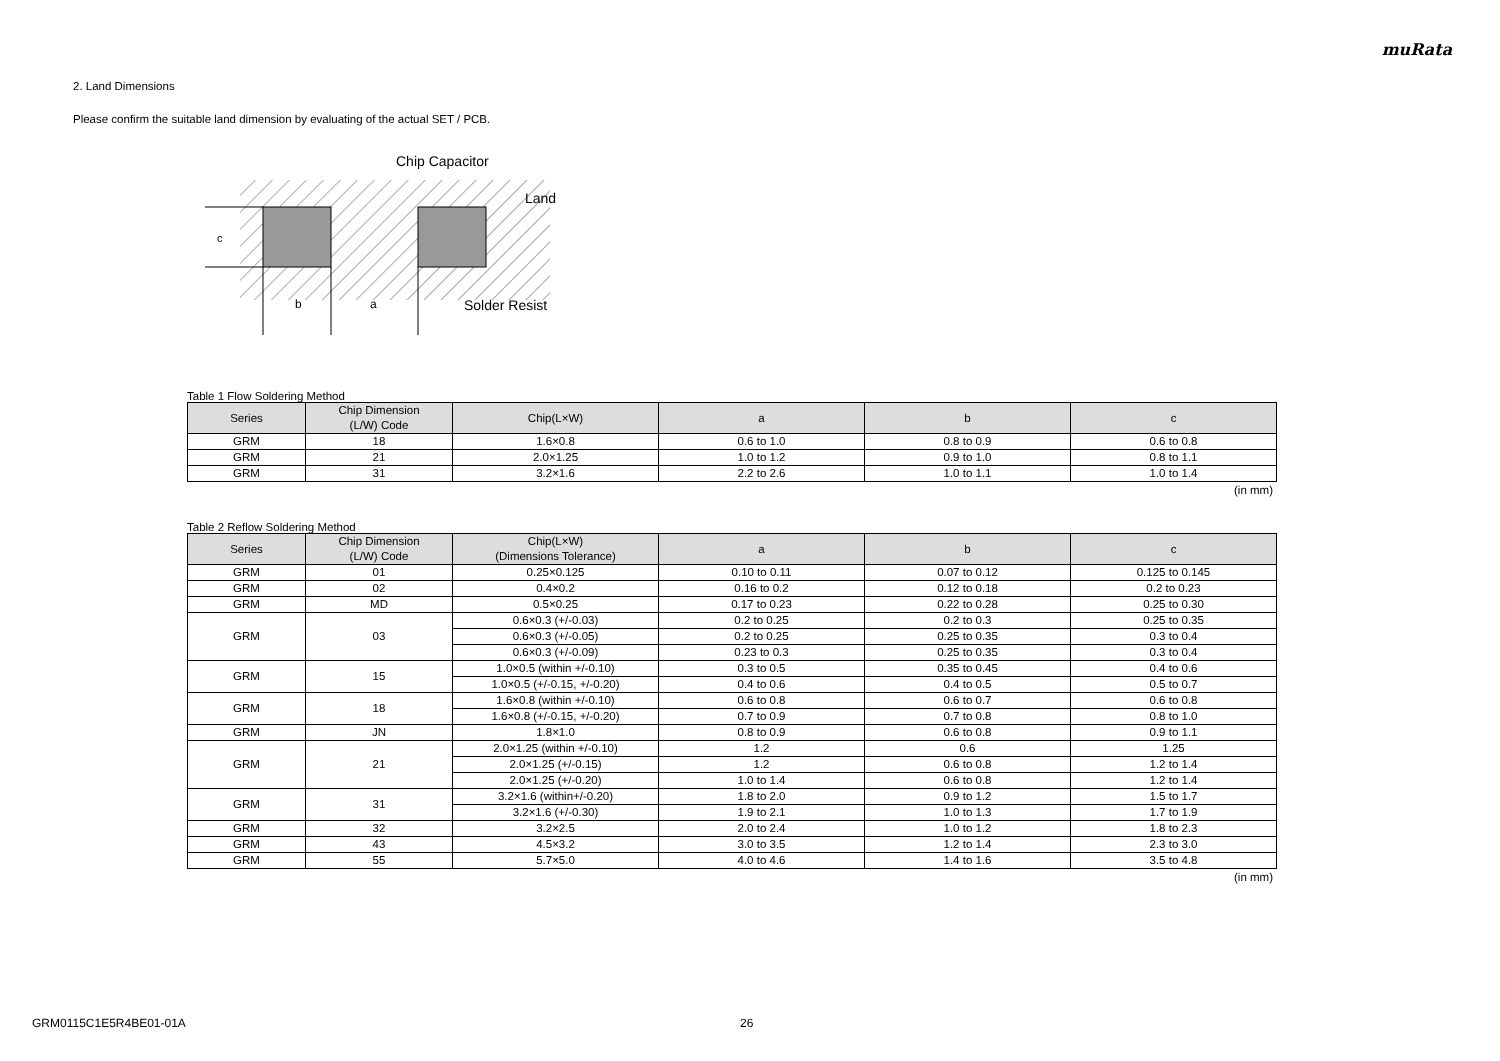muRata
2. Land Dimensions
Please confirm the suitable land dimension by evaluating of the actual SET / PCB.
c
b
a
Chip Capacitor
Land
Solder Resist
Table 1 Flow Soldering Method
| Series | Chip Dimension (L/W) Code | Chip(L×W) | a | b | c |
| --- | --- | --- | --- | --- | --- |
| GRM | 18 | 1.6×0.8 | 0.6 to 1.0 | 0.8 to 0.9 | 0.6 to 0.8 |
| GRM | 21 | 2.0×1.25 | 1.0 to 1.2 | 0.9 to 1.0 | 0.8 to 1.1 |
| GRM | 31 | 3.2×1.6 | 2.2 to 2.6 | 1.0 to 1.1 | 1.0 to 1.4 |
(in mm)
Table 2 Reflow Soldering Method
| Series | Chip Dimension (L/W) Code | Chip(L×W) (Dimensions Tolerance) | a | b | c |
| --- | --- | --- | --- | --- | --- |
| GRM | 01 | 0.25×0.125 | 0.10 to 0.11 | 0.07 to 0.12 | 0.125 to 0.145 |
| GRM | 02 | 0.4×0.2 | 0.16 to 0.2 | 0.12 to 0.18 | 0.2 to 0.23 |
| GRM | MD | 0.5×0.25 | 0.17 to 0.23 | 0.22 to 0.28 | 0.25 to 0.30 |
| GRM | 03 | 0.6×0.3 (+/-0.03) | 0.2 to 0.25 | 0.2 to 0.3 | 0.25 to 0.35 |
| | | 0.6×0.3 (+/-0.05) | 0.2 to 0.25 | 0.25 to 0.35 | 0.3 to 0.4 |
| | | 0.6×0.3 (+/-0.09) | 0.23 to 0.3 | 0.25 to 0.35 | 0.3 to 0.4 |
| GRM | 15 | 1.0×0.5 (within +/-0.10) | 0.3 to 0.5 | 0.35 to 0.45 | 0.4 to 0.6 |
| | | 1.0×0.5 (+/-0.15, +/-0.20) | 0.4 to 0.6 | 0.4 to 0.5 | 0.5 to 0.7 |
| GRM | 18 | 1.6×0.8 (within +/-0.10) | 0.6 to 0.8 | 0.6 to 0.7 | 0.6 to 0.8 |
| | | 1.6×0.8 (+/-0.15, +/-0.20) | 0.7 to 0.9 | 0.7 to 0.8 | 0.8 to 1.0 |
| GRM | JN | 1.8×1.0 | 0.8 to 0.9 | 0.6 to 0.8 | 0.9 to 1.1 |
| GRM | 21 | 2.0×1.25 (within +/-0.10) | 1.2 | 0.6 | 1.25 |
| | | 2.0×1.25 (+/-0.15) | 1.2 | 0.6 to 0.8 | 1.2 to 1.4 |
| | | 2.0×1.25 (+/-0.20) | 1.0 to 1.4 | 0.6 to 0.8 | 1.2 to 1.4 |
| GRM | 31 | 3.2×1.6 (within+/-0.20) | 1.8 to 2.0 | 0.9 to 1.2 | 1.5 to 1.7 |
| | | 3.2×1.6 (+/-0.30) | 1.9 to 2.1 | 1.0 to 1.3 | 1.7 to 1.9 |
| GRM | 32 | 3.2×2.5 | 2.0 to 2.4 | 1.0 to 1.2 | 1.8 to 2.3 |
| GRM | 43 | 4.5×3.2 | 3.0 to 3.5 | 1.2 to 1.4 | 2.3 to 3.0 |
| GRM | 55 | 5.7×5.0 | 4.0 to 4.6 | 1.4 to 1.6 | 3.5 to 4.8 |
(in mm)
GRM0115C1E5R4BE01-01A 26